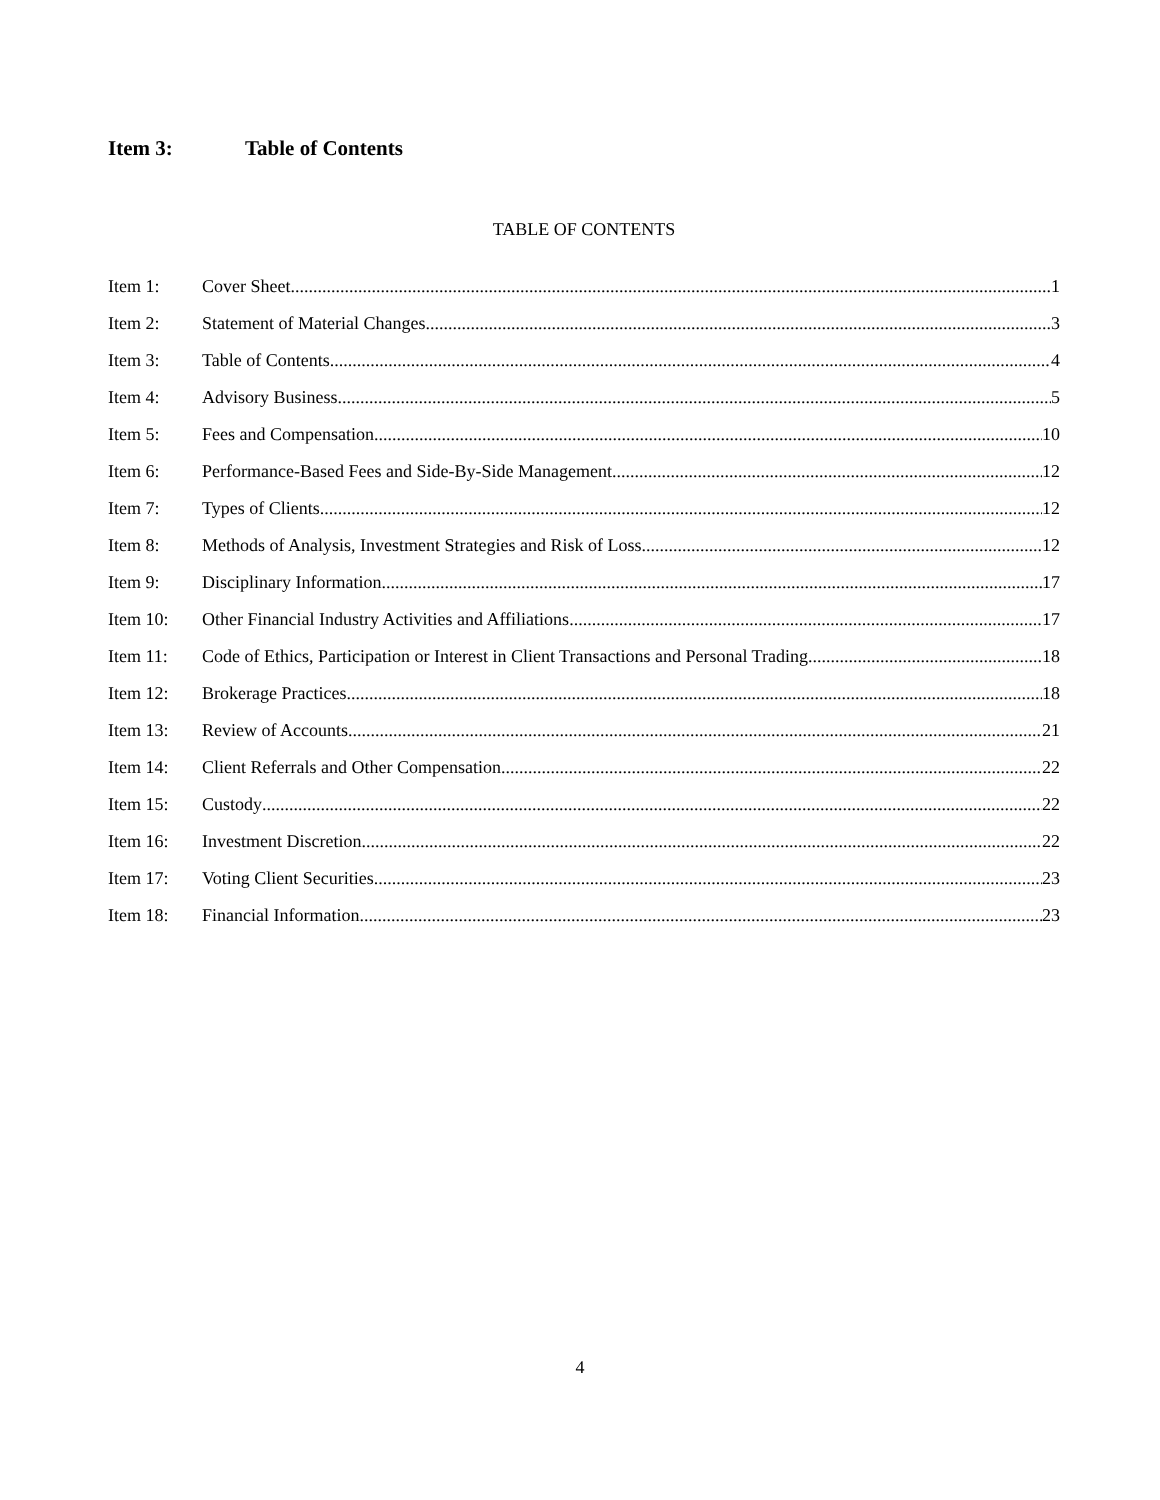Item 3: Table of Contents
TABLE OF CONTENTS
Item 1: Cover Sheet 1
Item 2: Statement of Material Changes 3
Item 3: Table of Contents 4
Item 4: Advisory Business 5
Item 5: Fees and Compensation 10
Item 6: Performance-Based Fees and Side-By-Side Management 12
Item 7: Types of Clients 12
Item 8: Methods of Analysis, Investment Strategies and Risk of Loss 12
Item 9: Disciplinary Information 17
Item 10: Other Financial Industry Activities and Affiliations 17
Item 11: Code of Ethics, Participation or Interest in Client Transactions and Personal Trading 18
Item 12: Brokerage Practices 18
Item 13: Review of Accounts 21
Item 14: Client Referrals and Other Compensation 22
Item 15: Custody 22
Item 16: Investment Discretion 22
Item 17: Voting Client Securities 23
Item 18: Financial Information 23
4